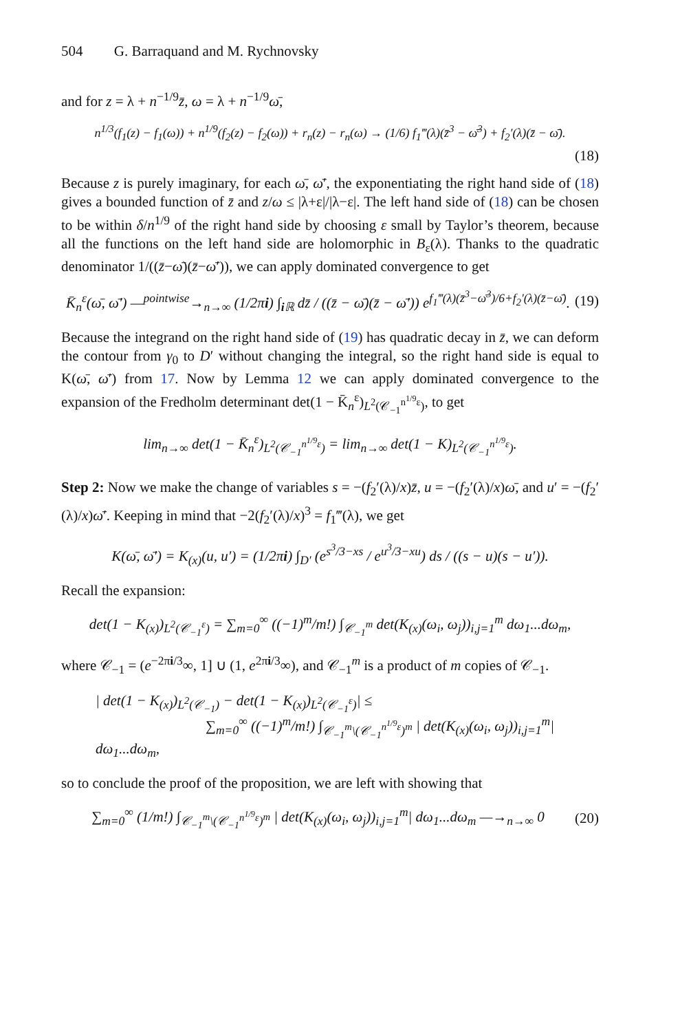504 G. Barraquand and M. Rychnovsky
and for z = λ + n<sup>−1/9</sup>z̄, ω = λ + n<sup>−1/9</sup>ω̄,
n<sup>1/3</sup>(f<sub>1</sub>(z) − f<sub>1</sub>(ω)) + n<sup>1/9</sup>(f<sub>2</sub>(z) − f<sub>2</sub>(ω)) + r<sub>n</sub>(z) − r<sub>n</sub>(ω) → (1/6) f<sub>1</sub>‴(λ)(z̄<sup>3</sup> − ω̄<sup>3</sup>) + f<sub>2</sub>′(λ)(z̄ − ω̄).
(18)
Because z is purely imaginary, for each ω̄, ω̄′, the exponentiating the right hand side of (18) gives a bounded function of z̄ and z/ω ≤ |λ+ε|/|λ−ε|. The left hand side of (18) can be chosen to be within δ/n<sup>1/9</sup> of the right hand side by choosing ε small by Taylor’s theorem, because all the functions on the left hand side are holomorphic in B<sub>ε</sub>(λ). Thanks to the quadratic denominator 1/((z̄−ω̄)(z̄−ω̄′)), we can apply dominated convergence to get
K̄<sub>n</sub><sup>ε</sup>(ω̄, ω̄′) —<sup>pointwise</sup>→<sub>n→∞</sub> (1/2πi) ∫<sub>i ℝ</sub> dz̄ / ((z̄ − ω̄)(z̄ − ω̄′)) e<sup>f<sub>1</sub>‴(λ)(z̄<sup>3</sup>−ω̄<sup>3</sup>)/6+f<sub>2</sub>′(λ)(z̄−ω̄)</sup>.
(19)
Because the integrand on the right hand side of (19) has quadratic decay in z̄, we can deform the contour from γ<sub>0</sub> to D′ without changing the integral, so the right hand side is equal to K(ω̄, ω̄′) from 17. Now by Lemma 12 we can apply dominated convergence to the expansion of the Fredholm determinant det(1 − K̄<sub>n</sub><sup>ε</sup>)<sub>L<sup>2</sup>(𝒞<sub>−1</sub><sup>n<sup>1/9</sup>ε</sup>)</sub>, to get
lim<sub>n→∞</sub> det(1 − K̄<sub>n</sub><sup>ε</sup>)<sub>L<sup>2</sup>(𝒞<sub>−1</sub><sup>n<sup>1/9</sup>ε</sup>)</sub> = lim<sub>n→∞</sub> det(1 − K)<sub>L<sup>2</sup>(𝒞<sub>−1</sub><sup>n<sup>1/9</sup>ε</sup>)</sub>.
Step 2: Now we make the change of variables s = −(f<sub>2</sub>′(λ)/x)z̄, u = −(f<sub>2</sub>′(λ)/x)ω̄, and u′ = −(f<sub>2</sub>′(λ)/x)ω̄′. Keeping in mind that −2(f<sub>2</sub>′(λ)/x)<sup>3</sup> = f<sub>1</sub>‴(λ), we get
K(ω̄, ω̄′) = K<sub>(x)</sub>(u, u′) = (1/2πi) ∫<sub>D′</sub> (e<sup>s<sup>3</sup>/3−xs</sup> / e<sup>u<sup>3</sup>/3−xu</sup>) ds / ((s − u)(s − u′)).
Recall the expansion:
det(1 − K<sub>(x)</sub>)<sub>L<sup>2</sup>(𝒞<sub>−1</sub><sup>ε</sup>)</sub> = ∑<sub>m=0</sub><sup>∞</sup> ((−1)<sup>m</sup>/m!) ∫<sub>𝒞<sub>−1</sub><sup>m</sup></sub> det(K<sub>(x)</sub>(ω<sub>i</sub>, ω<sub>j</sub>))<sub>i,j=1</sub><sup>m</sup> dω<sub>1</sub>...dω<sub>m</sub>,
where 𝒞<sub>−1</sub> = (e<sup>−2πi/3</sup>∞, 1] ∪ (1, e<sup>2πi/3</sup>∞), and 𝒞<sub>−1</sub><sup>m</sup> is a product of m copies of 𝒞<sub>−1</sub>.
| det(1 − K<sub>(x)</sub>)<sub>L<sup>2</sup>(𝒞<sub>−1</sub>)</sub> − det(1 − K<sub>(x)</sub>)<sub>L<sup>2</sup>(𝒞<sub>−1</sub><sup>ε</sup>)</sub>| ≤
∑<sub>m=0</sub><sup>∞</sup> ((−1)<sup>m</sup>/m!) ∫<sub>𝒞<sub>−1</sub><sup>m</sup>\(𝒞<sub>−1</sub><sup>n<sup>1/9</sup>ε</sup>)<sup>m</sup></sub> | det(K<sub>(x)</sub>(ω<sub>i</sub>, ω<sub>j</sub>))<sub>i,j=1</sub><sup>m</sup>| dω<sub>1</sub>...dω<sub>m</sub>,
so to conclude the proof of the proposition, we are left with showing that
∑<sub>m=0</sub><sup>∞</sup> (1/m!) ∫<sub>𝒞<sub>−1</sub><sup>m</sup>\(𝒞<sub>−1</sub><sup>n<sup>1/9</sup>ε</sup>)<sup>m</sup></sub> | det(K<sub>(x)</sub>(ω<sub>i</sub>, ω<sub>j</sub>))<sub>i,j=1</sub><sup>m</sup>| dω<sub>1</sub>...dω<sub>m</sub> —→<sub>n→∞</sub> 0
(20)